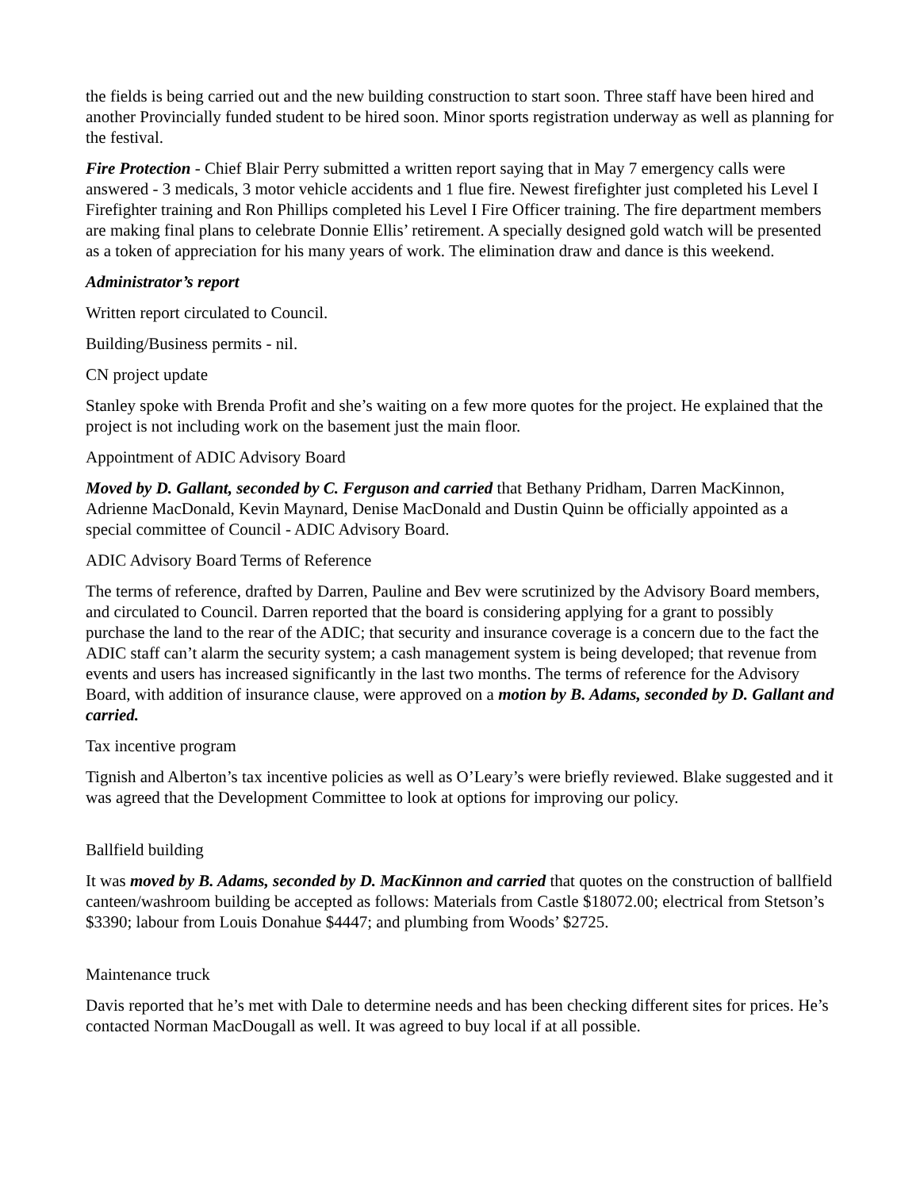the fields is being carried out and the new building construction to start soon. Three staff have been hired and another Provincially funded student to be hired soon. Minor sports registration underway as well as planning for the festival.
Fire Protection - Chief Blair Perry submitted a written report saying that in May 7 emergency calls were answered - 3 medicals, 3 motor vehicle accidents and 1 flue fire. Newest firefighter just completed his Level I Firefighter training and Ron Phillips completed his Level I Fire Officer training. The fire department members are making final plans to celebrate Donnie Ellis’ retirement. A specially designed gold watch will be presented as a token of appreciation for his many years of work. The elimination draw and dance is this weekend.
Administrator’s report
Written report circulated to Council.
Building/Business permits - nil.
CN project update
Stanley spoke with Brenda Profit and she’s waiting on a few more quotes for the project. He explained that the project is not including work on the basement just the main floor.
Appointment of ADIC Advisory Board
Moved by D. Gallant, seconded by C. Ferguson and carried that Bethany Pridham, Darren MacKinnon, Adrienne MacDonald, Kevin Maynard, Denise MacDonald and Dustin Quinn be officially appointed as a special committee of Council - ADIC Advisory Board.
ADIC Advisory Board Terms of Reference
The terms of reference, drafted by Darren, Pauline and Bev were scrutinized by the Advisory Board members, and circulated to Council. Darren reported that the board is considering applying for a grant to possibly purchase the land to the rear of the ADIC; that security and insurance coverage is a concern due to the fact the ADIC staff can’t alarm the security system; a cash management system is being developed; that revenue from events and users has increased significantly in the last two months. The terms of reference for the Advisory Board, with addition of insurance clause, were approved on a motion by B. Adams, seconded by D. Gallant and carried.
Tax incentive program
Tignish and Alberton’s tax incentive policies as well as O’Leary’s were briefly reviewed. Blake suggested and it was agreed that the Development Committee to look at options for improving our policy.
Ballfield building
It was moved by B. Adams, seconded by D. MacKinnon and carried that quotes on the construction of ballfield canteen/washroom building be accepted as follows: Materials from Castle $18072.00; electrical from Stetson’s $3390; labour from Louis Donahue $4447; and plumbing from Woods’ $2725.
Maintenance truck
Davis reported that he’s met with Dale to determine needs and has been checking different sites for prices. He’s contacted Norman MacDougall as well. It was agreed to buy local if at all possible.